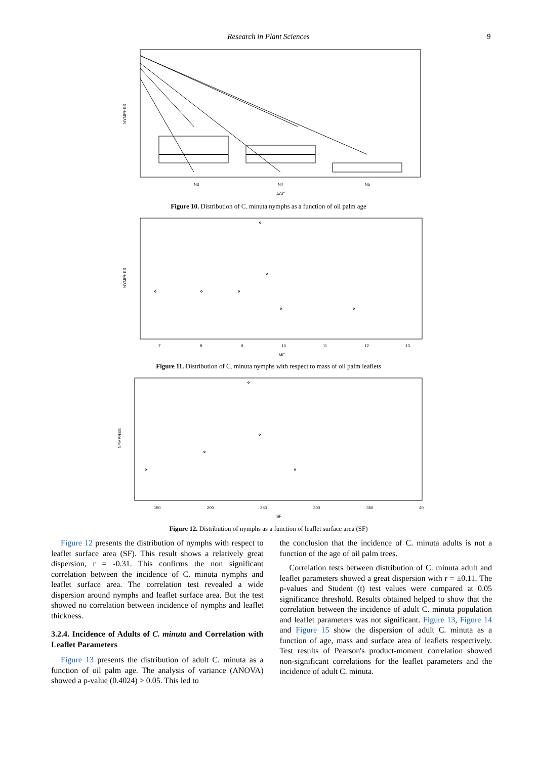Research in Plant Sciences 9
N3
N4
N5
AGE
NYMPHES
Figure 10. Distribution of C. minuta nymphs as a function of oil palm age
7
8
9
10
11
12
13
MF
NYMPHES
Figure 11. Distribution of C. minuta nymphs with respect to mass of oil palm leaflets
150
200
250
300
350
40
SF
NYMPHES
Figure 12. Distribution of nymphs as a function of leaflet surface area (SF)
Figure 12 presents the distribution of nymphs with respect to leaflet surface area (SF). This result shows a relatively great dispersion, r = -0.31. This confirms the non significant correlation between the incidence of C. minuta nymphs and leaflet surface area. The correlation test revealed a wide dispersion around nymphs and leaflet surface area. But the test showed no correlation between incidence of nymphs and leaflet thickness.
3.2.4. Incidence of Adults of C. minuta and Correlation with Leaflet Parameters
Figure 13 presents the distribution of adult C. minuta as a function of oil palm age. The analysis of variance (ANOVA) showed a p-value (0.4024) > 0.05. This led to
the conclusion that the incidence of C. minuta adults is not a function of the age of oil palm trees.
Correlation tests between distribution of C. minuta adult and leaflet parameters showed a great dispersion with r = ±0.11. The p-values and Student (t) test values were compared at 0.05 significance threshold. Results obtained helped to show that the correlation between the incidence of adult C. minuta population and leaflet parameters was not significant. Figure 13, Figure 14 and Figure 15 show the dispersion of adult C. minuta as a function of age, mass and surface area of leaflets respectively. Test results of Pearson's product-moment correlation showed non-significant correlations for the leaflet parameters and the incidence of adult C. minuta.